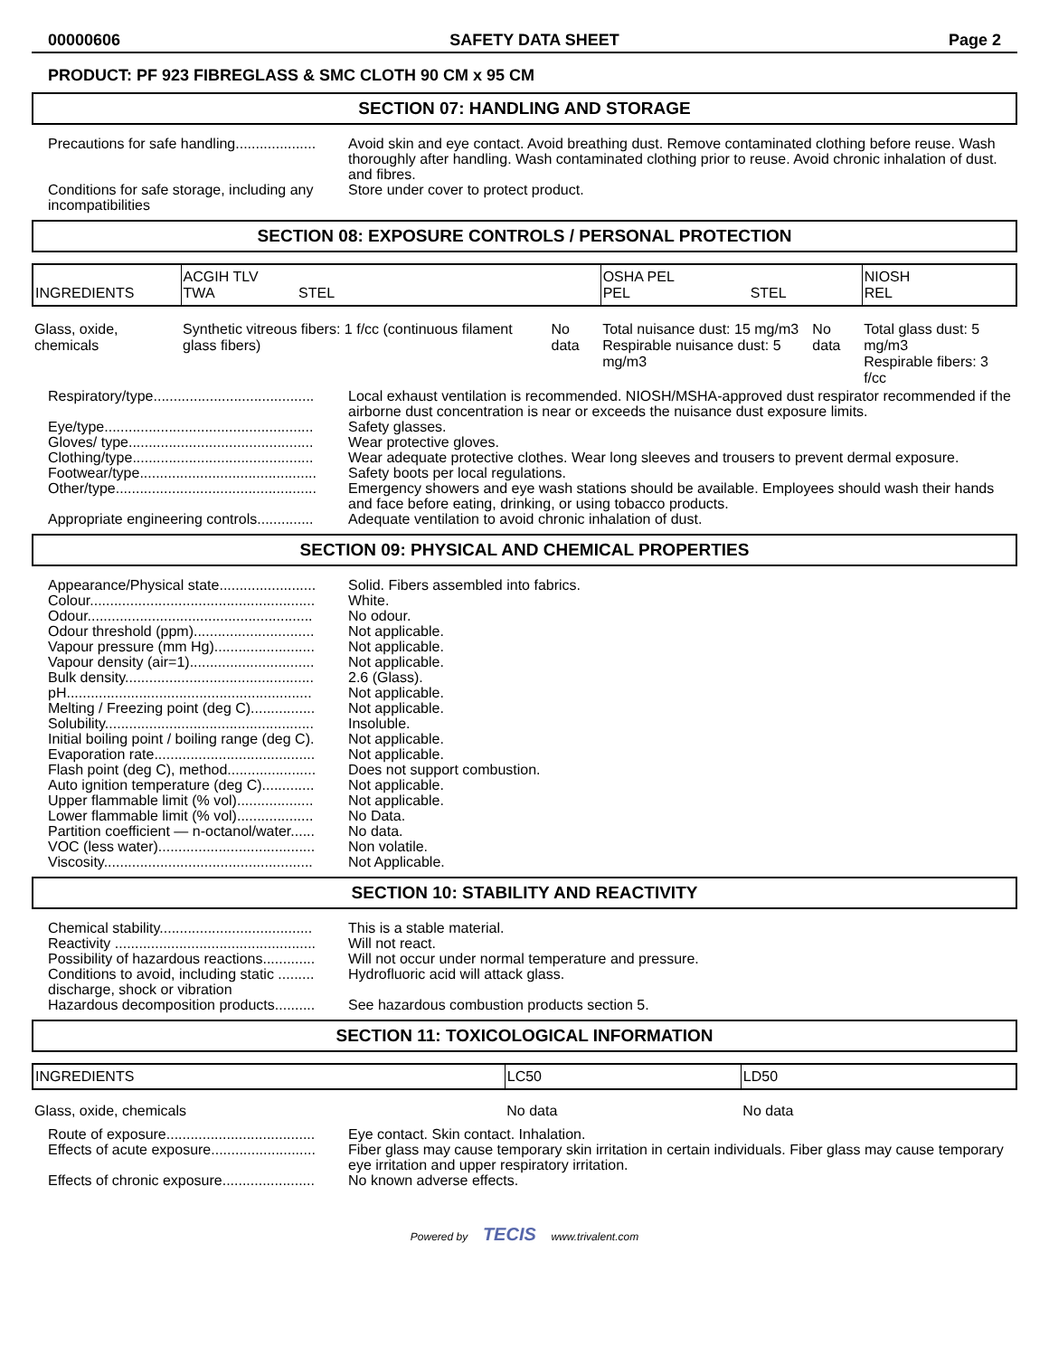00000606 SAFETY DATA SHEET Page 2
PRODUCT: PF 923 FIBREGLASS & SMC CLOTH 90 CM x 95 CM
SECTION 07: HANDLING AND STORAGE
Precautions for safe handling....................
Avoid skin and eye contact. Avoid breathing dust. Remove contaminated clothing before reuse. Wash thoroughly after handling. Wash contaminated clothing prior to reuse. Avoid chronic inhalation of dust. and fibres.
Conditions for safe storage, including any incompatibilities
Store under cover to protect product.
SECTION 08: EXPOSURE CONTROLS / PERSONAL PROTECTION
| INGREDIENTS | ACGIH TLV TWA STEL | | OSHA PEL PEL STEL | | NIOSH REL |
| Glass, oxide, chemicals | Synthetic vitreous fibers: 1 f/cc (continuous filament glass fibers) | No data | Total nuisance dust: 15 mg/m3 Respirable nuisance dust: 5 mg/m3 | No data | Total glass dust: 5 mg/m3 Respirable fibers: 3 f/cc |
Respiratory/type........................................
Local exhaust ventilation is recommended. NIOSH/MSHA-approved dust respirator recommended if the airborne dust concentration is near or exceeds the nuisance dust exposure limits.
Eye/type....................................................
Safety glasses.
Gloves/ type..............................................
Wear protective gloves.
Clothing/type.............................................
Wear adequate protective clothes. Wear long sleeves and trousers to prevent dermal exposure.
Footwear/type............................................
Safety boots per local regulations.
Other/type..................................................
Emergency showers and eye wash stations should be available. Employees should wash their hands and face before eating, drinking, or using tobacco products.
Appropriate engineering controls..............
Adequate ventilation to avoid chronic inhalation of dust.
SECTION 09: PHYSICAL AND CHEMICAL PROPERTIES
Appearance/Physical state........................
Solid. Fibers assembled into fabrics.
Colour........................................................
White.
Odour........................................................
No odour.
Odour threshold (ppm)..............................
Not applicable.
Vapour pressure (mm Hg).........................
Not applicable.
Vapour density (air=1)...............................
Not applicable.
Bulk density...............................................
2.6 (Glass).
pH.............................................................
Not applicable.
Melting / Freezing point (deg C)................
Not applicable.
Solubility....................................................
Insoluble.
Initial boiling point / boiling range (deg C).
Not applicable.
Evaporation rate........................................
Not applicable.
Flash point (deg C), method......................
Does not support combustion.
Auto ignition temperature (deg C).............
Not applicable.
Upper flammable limit (% vol)...................
Not applicable.
Lower flammable limit (% vol)...................
No Data.
Partition coefficient — n-octanol/water......
No data.
VOC (less water).......................................
Non volatile.
Viscosity....................................................
Not Applicable.
SECTION 10: STABILITY AND REACTIVITY
Chemical stability......................................
This is a stable material.
Reactivity ..................................................
Will not react.
Possibility of hazardous reactions.............
Will not occur under normal temperature and pressure.
Conditions to avoid, including static ......... discharge, shock or vibration
Hydrofluoric acid will attack glass.
Hazardous decomposition products..........
See hazardous combustion products section 5.
SECTION 11: TOXICOLOGICAL INFORMATION
| INGREDIENTS | LC50 | LD50 |
| Glass, oxide, chemicals | No data | No data |
Route of exposure.....................................
Eye contact. Skin contact. Inhalation.
Effects of acute exposure..........................
Fiber glass may cause temporary skin irritation in certain individuals. Fiber glass may cause temporary eye irritation and upper respiratory irritation.
Effects of chronic exposure.......................
No known adverse effects.
Powered by TECIS www.trivalent.com